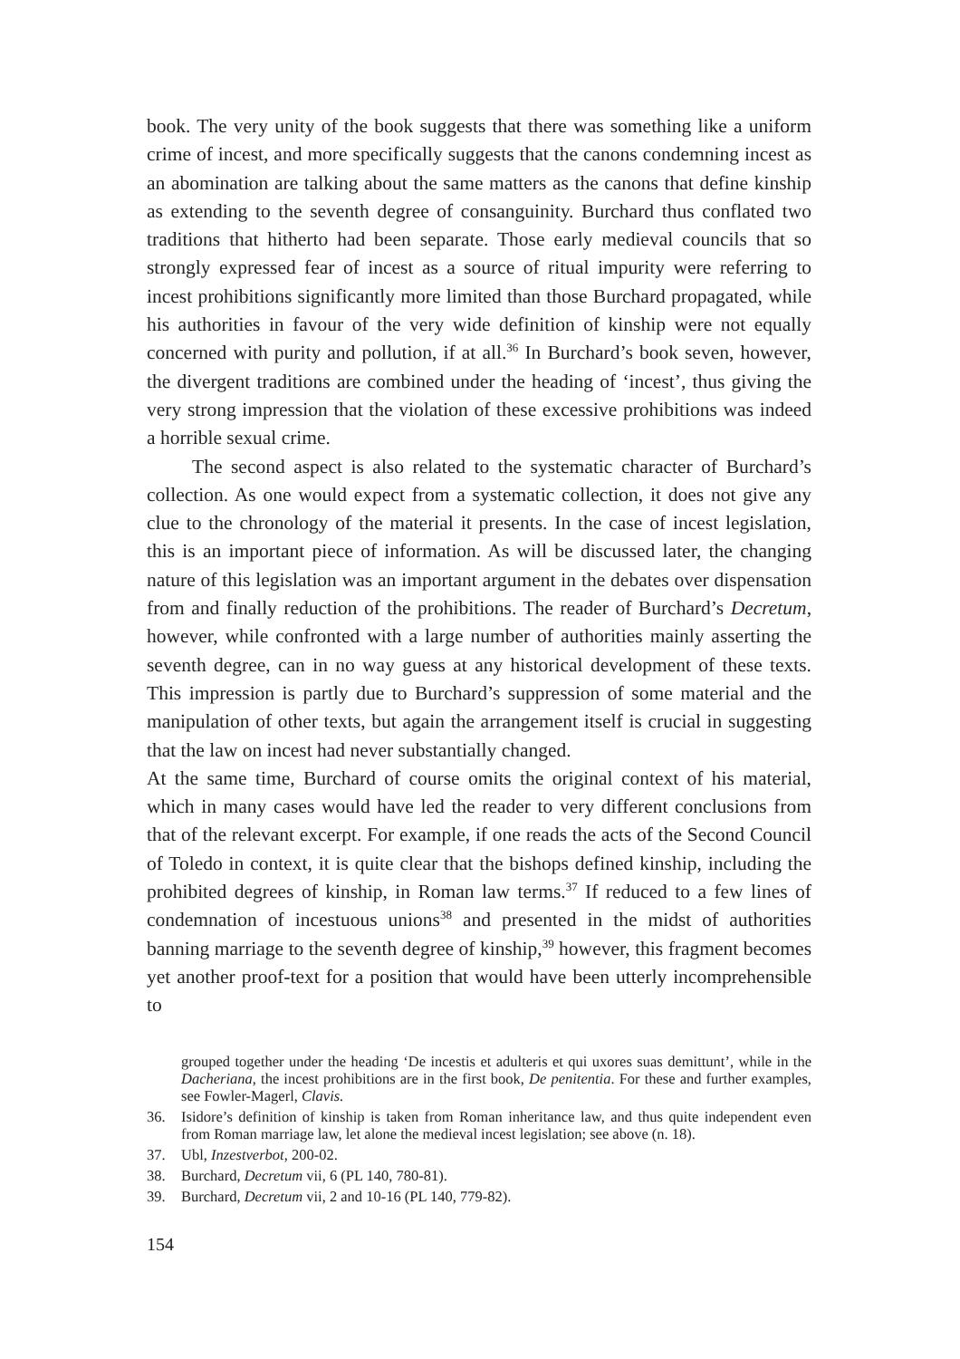book. The very unity of the book suggests that there was something like a uniform crime of incest, and more specifically suggests that the canons condemning incest as an abomination are talking about the same matters as the canons that define kinship as extending to the seventh degree of consanguinity. Burchard thus conflated two traditions that hitherto had been separate. Those early medieval councils that so strongly expressed fear of incest as a source of ritual impurity were referring to incest prohibitions significantly more limited than those Burchard propagated, while his authorities in favour of the very wide definition of kinship were not equally concerned with purity and pollution, if at all.<sup>36</sup> In Burchard’s book seven, however, the divergent traditions are combined under the heading of ‘incest’, thus giving the very strong impression that the violation of these excessive prohibitions was indeed a horrible sexual crime.
The second aspect is also related to the systematic character of Burchard’s collection. As one would expect from a systematic collection, it does not give any clue to the chronology of the material it presents. In the case of incest legislation, this is an important piece of information. As will be discussed later, the changing nature of this legislation was an important argument in the debates over dispensation from and finally reduction of the prohibitions. The reader of Burchard’s Decretum, however, while confronted with a large number of authorities mainly asserting the seventh degree, can in no way guess at any historical development of these texts. This impression is partly due to Burchard’s suppression of some material and the manipulation of other texts, but again the arrangement itself is crucial in suggesting that the law on incest had never substantially changed.
At the same time, Burchard of course omits the original context of his material, which in many cases would have led the reader to very different conclusions from that of the relevant excerpt. For example, if one reads the acts of the Second Council of Toledo in context, it is quite clear that the bishops defined kinship, including the prohibited degrees of kinship, in Roman law terms.<sup>37</sup> If reduced to a few lines of condemnation of incestuous unions<sup>38</sup> and presented in the midst of authorities banning marriage to the seventh degree of kinship,<sup>39</sup> however, this fragment becomes yet another proof-text for a position that would have been utterly incomprehensible to
grouped together under the heading ‘De incestis et adulteris et qui uxores suas demittunt’, while in the Dacheriana, the incest prohibitions are in the first book, De penitentia. For these and further examples, see Fowler-Magerl, Clavis.
36. Isidore’s definition of kinship is taken from Roman inheritance law, and thus quite independent even from Roman marriage law, let alone the medieval incest legislation; see above (n. 18).
37. Ubl, Inzestverbot, 200-02.
38. Burchard, Decretum vii, 6 (PL 140, 780-81).
39. Burchard, Decretum vii, 2 and 10-16 (PL 140, 779-82).
154